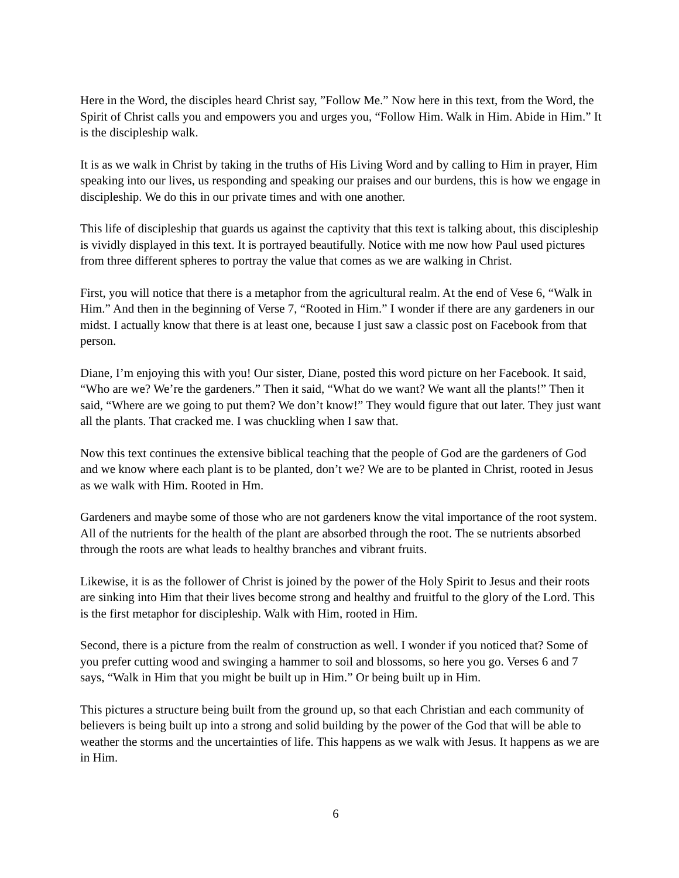Here in the Word, the disciples heard Christ say, ”Follow Me.” Now here in this text, from the Word, the Spirit of Christ calls you and empowers you and urges you, “Follow Him. Walk in Him. Abide in Him.” It is the discipleship walk.
It is as we walk in Christ by taking in the truths of His Living Word and by calling to Him in prayer, Him speaking into our lives, us responding and speaking our praises and our burdens, this is how we engage in discipleship. We do this in our private times and with one another.
This life of discipleship that guards us against the captivity that this text is talking about, this discipleship is vividly displayed in this text. It is portrayed beautifully. Notice with me now how Paul used pictures from three different spheres to portray the value that comes as we are walking in Christ.
First, you will notice that there is a metaphor from the agricultural realm. At the end of Vese 6, “Walk in Him.” And then in the beginning of Verse 7, “Rooted in Him.” I wonder if there are any gardeners in our midst. I actually know that there is at least one, because I just saw a classic post on Facebook from that person.
Diane, I’m enjoying this with you! Our sister, Diane, posted this word picture on her Facebook. It said, “Who are we? We’re the gardeners.” Then it said, “What do we want? We want all the plants!” Then it said, “Where are we going to put them? We don’t know!” They would figure that out later. They just want all the plants. That cracked me. I was chuckling when I saw that.
Now this text continues the extensive biblical teaching that the people of God are the gardeners of God and we know where each plant is to be planted, don’t we? We are to be planted in Christ, rooted in Jesus as we walk with Him. Rooted in Hm.
Gardeners and maybe some of those who are not gardeners know the vital importance of the root system. All of the nutrients for the health of the plant are absorbed through the root. The se nutrients absorbed through the roots are what leads to healthy branches and vibrant fruits.
Likewise, it is as the follower of Christ is joined by the power of the Holy Spirit to Jesus and their roots are sinking into Him that their lives become strong and healthy and fruitful to the glory of the Lord. This is the first metaphor for discipleship. Walk with Him, rooted in Him.
Second, there is a picture from the realm of construction as well. I wonder if you noticed that? Some of you prefer cutting wood and swinging a hammer to soil and blossoms, so here you go. Verses 6 and 7 says, “Walk in Him that you might be built up in Him.” Or being built up in Him.
This pictures a structure being built from the ground up, so that each Christian and each community of believers is being built up into a strong and solid building by the power of the God that will be able to weather the storms and the uncertainties of life. This happens as we walk with Jesus. It happens as we are in Him.
6